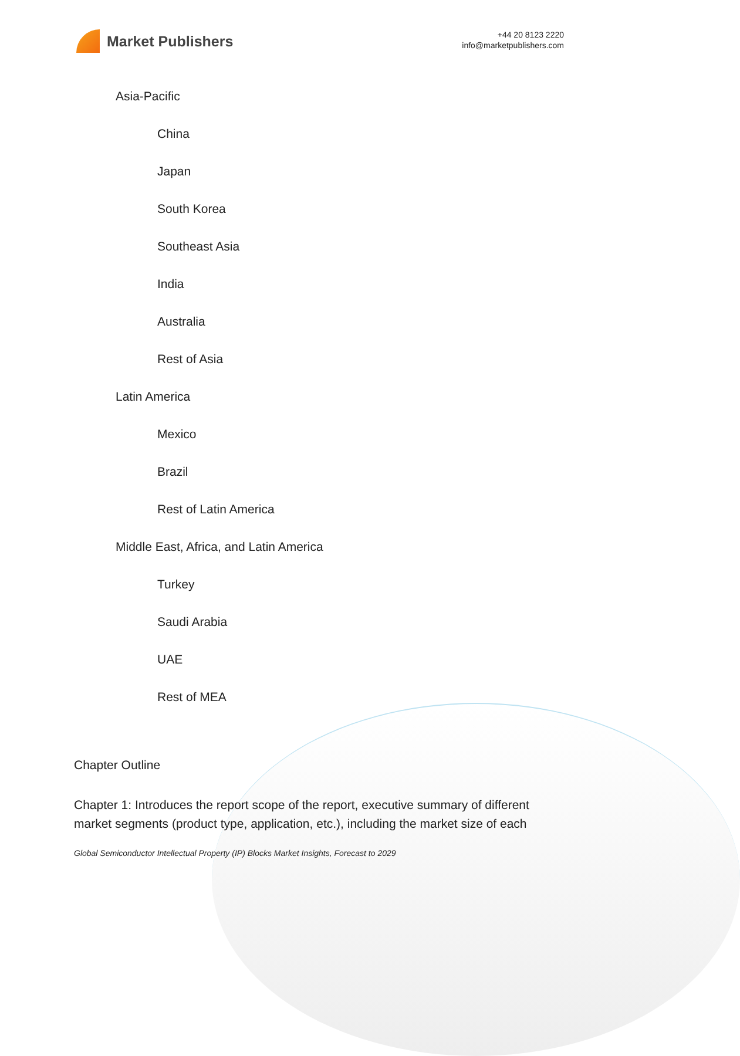Market Publishers
+44 20 8123 2220
info@marketpublishers.com
Asia-Pacific
China
Japan
South Korea
Southeast Asia
India
Australia
Rest of Asia
Latin America
Mexico
Brazil
Rest of Latin America
Middle East, Africa, and Latin America
Turkey
Saudi Arabia
UAE
Rest of MEA
Chapter Outline
Chapter 1: Introduces the report scope of the report, executive summary of different market segments (product type, application, etc.), including the market size of each
Global Semiconductor Intellectual Property (IP) Blocks Market Insights, Forecast to 2029